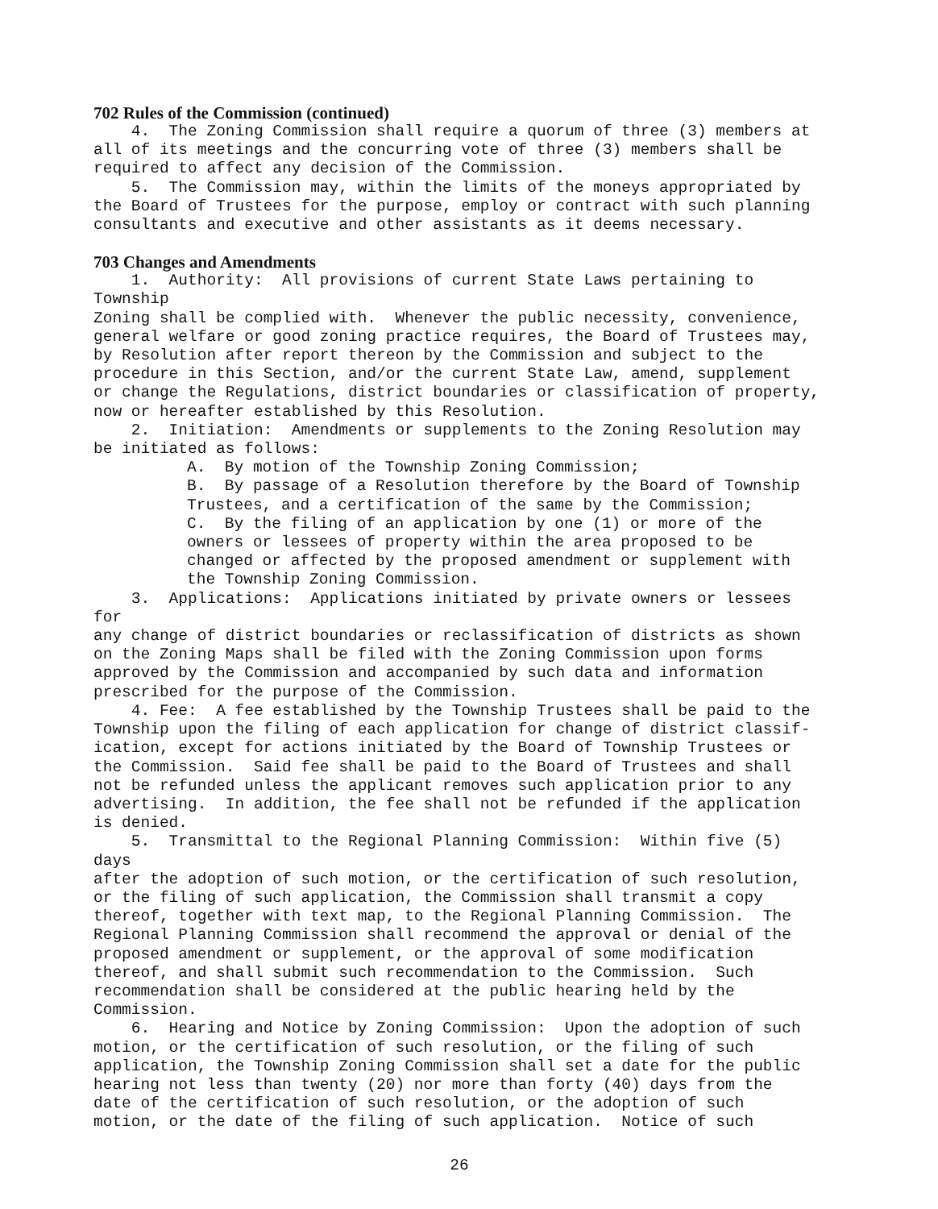702 Rules of the Commission (continued)
4. The Zoning Commission shall require a quorum of three (3) members at all of its meetings and the concurring vote of three (3) members shall be required to affect any decision of the Commission. 5. The Commission may, within the limits of the moneys appropriated by the Board of Trustees for the purpose, employ or contract with such planning consultants and executive and other assistants as it deems necessary.
703 Changes and Amendments
1. Authority: All provisions of current State Laws pertaining to Township Zoning shall be complied with. Whenever the public necessity, convenience, general welfare or good zoning practice requires, the Board of Trustees may, by Resolution after report thereon by the Commission and subject to the procedure in this Section, and/or the current State Law, amend, supplement or change the Regulations, district boundaries or classification of property, now or hereafter established by this Resolution. 2. Initiation: Amendments or supplements to the Zoning Resolution may be initiated as follows:
A. By motion of the Township Zoning Commission; B. By passage of a Resolution therefore by the Board of Township Trustees, and a certification of the same by the Commission; C. By the filing of an application by one (1) or more of the owners or lessees of property within the area proposed to be changed or affected by the proposed amendment or supplement with the Township Zoning Commission.
3. Applications: Applications initiated by private owners or lessees for any change of district boundaries or reclassification of districts as shown on the Zoning Maps shall be filed with the Zoning Commission upon forms approved by the Commission and accompanied by such data and information prescribed for the purpose of the Commission. 4. Fee: A fee established by the Township Trustees shall be paid to the Township upon the filing of each application for change of district classif- ication, except for actions initiated by the Board of Township Trustees or the Commission. Said fee shall be paid to the Board of Trustees and shall not be refunded unless the applicant removes such application prior to any advertising. In addition, the fee shall not be refunded if the application is denied. 5. Transmittal to the Regional Planning Commission: Within five (5) days after the adoption of such motion, or the certification of such resolution, or the filing of such application, the Commission shall transmit a copy thereof, together with text map, to the Regional Planning Commission. The Regional Planning Commission shall recommend the approval or denial of the proposed amendment or supplement, or the approval of some modification thereof, and shall submit such recommendation to the Commission. Such recommendation shall be considered at the public hearing held by the Commission. 6. Hearing and Notice by Zoning Commission: Upon the adoption of such motion, or the certification of such resolution, or the filing of such application, the Township Zoning Commission shall set a date for the public hearing not less than twenty (20) nor more than forty (40) days from the date of the certification of such resolution, or the adoption of such motion, or the date of the filing of such application. Notice of such
26